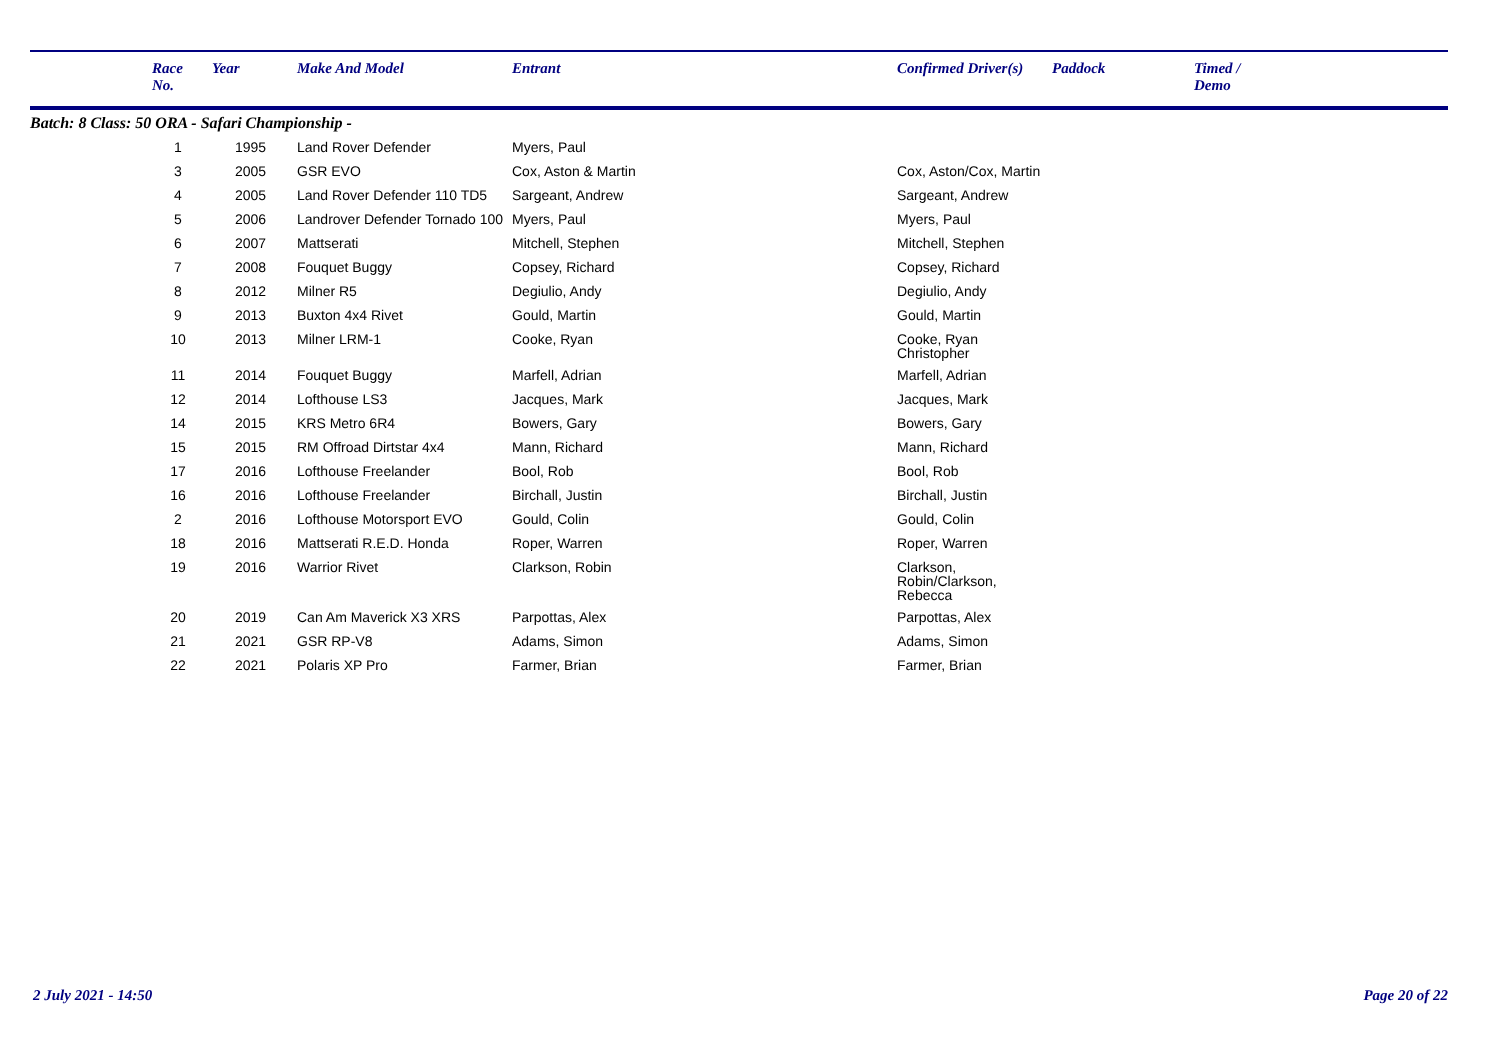| | Race No. | Year | Make And Model | Entrant | Confirmed Driver(s) | Paddock | Timed / Demo |
| --- | --- | --- | --- | --- | --- | --- | --- |
| Batch: 8 Class: 50 ORA - Safari Championship - | | | | | | | |
| | 1 | 1995 | Land Rover Defender | Myers, Paul | | | |
| | 3 | 2005 | GSR EVO | Cox, Aston & Martin | Cox, Aston/Cox, Martin | | |
| | 4 | 2005 | Land Rover Defender 110 TD5 | Sargeant, Andrew | Sargeant, Andrew | | |
| | 5 | 2006 | Landrover Defender Tornado 100 | Myers, Paul | Myers, Paul | | |
| | 6 | 2007 | Mattserati | Mitchell, Stephen | Mitchell, Stephen | | |
| | 7 | 2008 | Fouquet Buggy | Copsey, Richard | Copsey, Richard | | |
| | 8 | 2012 | Milner R5 | Degiulio, Andy | Degiulio, Andy | | |
| | 9 | 2013 | Buxton 4x4 Rivet | Gould, Martin | Gould, Martin | | |
| | 10 | 2013 | Milner LRM-1 | Cooke, Ryan | Cooke, Ryan Christopher | | |
| | 11 | 2014 | Fouquet Buggy | Marfell, Adrian | Marfell, Adrian | | |
| | 12 | 2014 | Lofthouse LS3 | Jacques, Mark | Jacques, Mark | | |
| | 14 | 2015 | KRS Metro 6R4 | Bowers, Gary | Bowers, Gary | | |
| | 15 | 2015 | RM Offroad Dirtstar 4x4 | Mann, Richard | Mann, Richard | | |
| | 17 | 2016 | Lofthouse Freelander | Bool, Rob | Bool, Rob | | |
| | 16 | 2016 | Lofthouse Freelander | Birchall, Justin | Birchall, Justin | | |
| | 2 | 2016 | Lofthouse Motorsport EVO | Gould, Colin | Gould, Colin | | |
| | 18 | 2016 | Mattserati R.E.D. Honda | Roper, Warren | Roper, Warren | | |
| | 19 | 2016 | Warrior Rivet | Clarkson, Robin | Clarkson, Robin/Clarkson, Rebecca | | |
| | 20 | 2019 | Can Am Maverick X3 XRS | Parpottas, Alex | Parpottas, Alex | | |
| | 21 | 2021 | GSR RP-V8 | Adams, Simon | Adams, Simon | | |
| | 22 | 2021 | Polaris XP Pro | Farmer, Brian | Farmer, Brian | | |
2 July 2021 - 14:50 Page 20 of 22